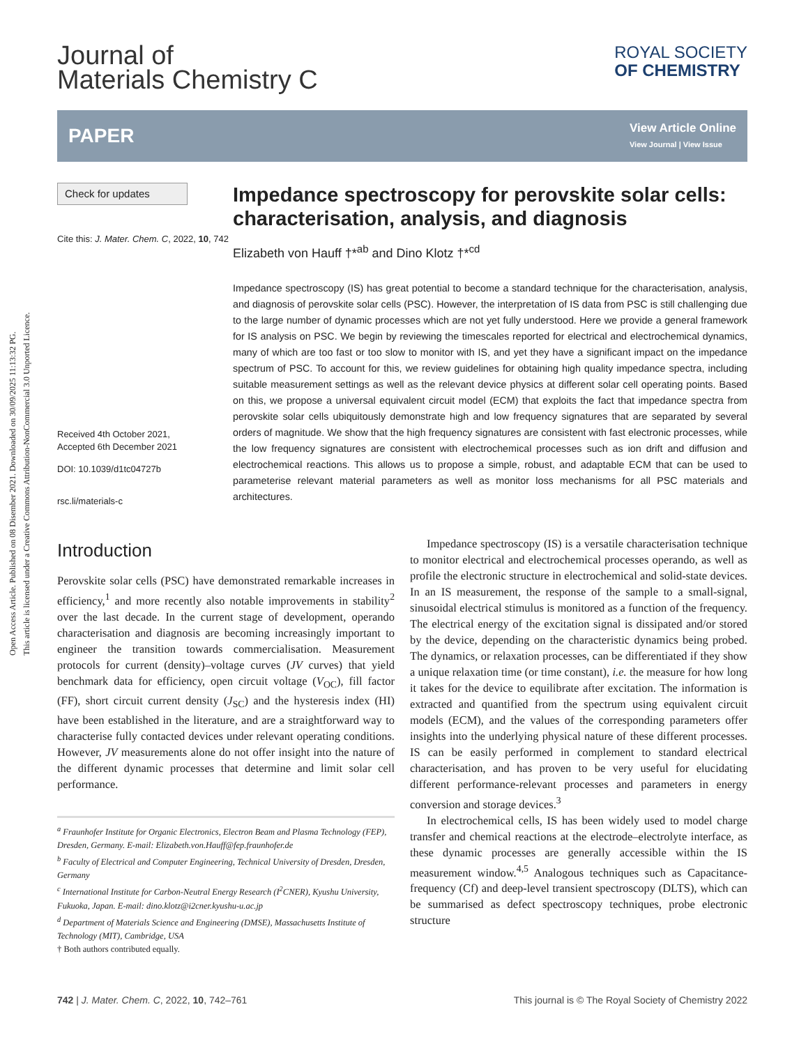Open Access Article. Published on 08 Disember 2021. Downloaded on 30/09/2025 11:13:32 PG.
This article is licensed under a Creative Commons Attribution-NonCommercial 3.0 Unported Licence.
Journal of
Materials Chemistry C
ROYAL SOCIETY
OF CHEMISTRY
PAPER View Article Online
View Journal | View Issue
Check for updates
Cite this: J. Mater. Chem. C, 2022, 10, 742
Received 4th October 2021,
Accepted 6th December 2021
DOI: 10.1039/d1tc04727b
rsc.li/materials-c
Impedance spectroscopy for perovskite solar cells: characterisation, analysis, and diagnosis
Elizabeth von Hauff †*<sup>ab</sup> and Dino Klotz †*<sup>cd</sup>
Impedance spectroscopy (IS) has great potential to become a standard technique for the characterisation, analysis, and diagnosis of perovskite solar cells (PSC). However, the interpretation of IS data from PSC is still challenging due to the large number of dynamic processes which are not yet fully understood. Here we provide a general framework for IS analysis on PSC. We begin by reviewing the timescales reported for electrical and electrochemical dynamics, many of which are too fast or too slow to monitor with IS, and yet they have a significant impact on the impedance spectrum of PSC. To account for this, we review guidelines for obtaining high quality impedance spectra, including suitable measurement settings as well as the relevant device physics at different solar cell operating points. Based on this, we propose a universal equivalent circuit model (ECM) that exploits the fact that impedance spectra from perovskite solar cells ubiquitously demonstrate high and low frequency signatures that are separated by several orders of magnitude. We show that the high frequency signatures are consistent with fast electronic processes, while the low frequency signatures are consistent with electrochemical processes such as ion drift and diffusion and electrochemical reactions. This allows us to propose a simple, robust, and adaptable ECM that can be used to parameterise relevant material parameters as well as monitor loss mechanisms for all PSC materials and architectures.
Introduction
Perovskite solar cells (PSC) have demonstrated remarkable increases in efficiency,<sup>1</sup> and more recently also notable improvements in stability<sup>2</sup> over the last decade. In the current stage of development, operando characterisation and diagnosis are becoming increasingly important to engineer the transition towards commercialisation. Measurement protocols for current (density)–voltage curves (JV curves) that yield benchmark data for efficiency, open circuit voltage (V<sub>OC</sub>), fill factor (FF), short circuit current density (J<sub>SC</sub>) and the hysteresis index (HI) have been established in the literature, and are a straightforward way to characterise fully contacted devices under relevant operating conditions. However, JV measurements alone do not offer insight into the nature of the different dynamic processes that determine and limit solar cell performance.
<sup>a</sup> Fraunhofer Institute for Organic Electronics, Electron Beam and Plasma Technology (FEP), Dresden, Germany. E-mail: Elizabeth.von.Hauff@fep.fraunhofer.de
<sup>b</sup> Faculty of Electrical and Computer Engineering, Technical University of Dresden, Dresden, Germany
<sup>c</sup> International Institute for Carbon-Neutral Energy Research (I<sup>2</sup>CNER), Kyushu University, Fukuoka, Japan. E-mail: dino.klotz@i2cner.kyushu-u.ac.jp
<sup>d</sup> Department of Materials Science and Engineering (DMSE), Massachusetts Institute of Technology (MIT), Cambridge, USA
† Both authors contributed equally.
Impedance spectroscopy (IS) is a versatile characterisation technique to monitor electrical and electrochemical processes operando, as well as profile the electronic structure in electrochemical and solid-state devices. In an IS measurement, the response of the sample to a small-signal, sinusoidal electrical stimulus is monitored as a function of the frequency. The electrical energy of the excitation signal is dissipated and/or stored by the device, depending on the characteristic dynamics being probed. The dynamics, or relaxation processes, can be differentiated if they show a unique relaxation time (or time constant), i.e. the measure for how long it takes for the device to equilibrate after excitation. The information is extracted and quantified from the spectrum using equivalent circuit models (ECM), and the values of the corresponding parameters offer insights into the underlying physical nature of these different processes. IS can be easily performed in complement to standard electrical characterisation, and has proven to be very useful for elucidating different performance-relevant processes and parameters in energy conversion and storage devices.<sup>3</sup>
In electrochemical cells, IS has been widely used to model charge transfer and chemical reactions at the electrode–electrolyte interface, as these dynamic processes are generally accessible within the IS measurement window.<sup>4,5</sup> Analogous techniques such as Capacitance-frequency (Cf) and deep-level transient spectroscopy (DLTS), which can be summarised as defect spectroscopy techniques, probe electronic structure
742 | J. Mater. Chem. C, 2022, 10, 742–761 This journal is © The Royal Society of Chemistry 2022